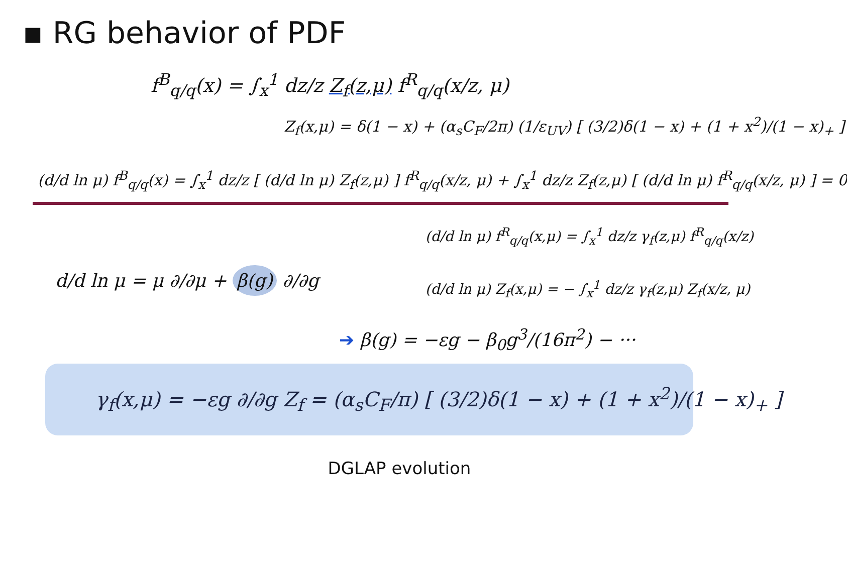▪ RG behavior of PDF
f<sup>B</sup><sub>q/q</sub>(x) = ∫<sub>x</sub><sup>1</sup> dz/z Z<sub>f</sub>(z,μ) f<sup>R</sup><sub>q/q</sub>(x/z, μ)
Z<sub>f</sub>(x,μ) = δ(1 − x) + (α<sub>s</sub>C<sub>F</sub>/2π) (1/ε<sub>UV</sub>) [ (3/2)δ(1 − x) + (1 + x<sup>2</sup>)/(1 − x)<sub>+</sub> ]
(d/d ln μ) f<sup>B</sup><sub>q/q</sub>(x) = ∫<sub>x</sub><sup>1</sup> dz/z [ (d/d ln μ) Z<sub>f</sub>(z,μ) ] f<sup>R</sup><sub>q/q</sub>(x/z, μ) + ∫<sub>x</sub><sup>1</sup> dz/z Z<sub>f</sub>(z,μ) [ (d/d ln μ) f<sup>R</sup><sub>q/q</sub>(x/z, μ) ] = 0
d/d ln μ = μ ∂/∂μ + β(g) ∂/∂g
(d/d ln μ) f<sup>R</sup><sub>q/q</sub>(x,μ) = ∫<sub>x</sub><sup>1</sup> dz/z γ<sub>f</sub>(z,μ) f<sup>R</sup><sub>q/q</sub>(x/z)
(d/d ln μ) Z<sub>f</sub>(x,μ) = − ∫<sub>x</sub><sup>1</sup> dz/z γ<sub>f</sub>(z,μ) Z<sub>f</sub>(x/z, μ)
➔ β(g) = −εg − β<sub>0</sub>g<sup>3</sup>/(16π<sup>2</sup>) − ···
γ<sub>f</sub>(x,μ) = −εg ∂/∂g Z<sub>f</sub> = (α<sub>s</sub>C<sub>F</sub>/π) [ (3/2)δ(1 − x) + (1 + x<sup>2</sup>)/(1 − x)<sub>+</sub> ]
DGLAP evolution